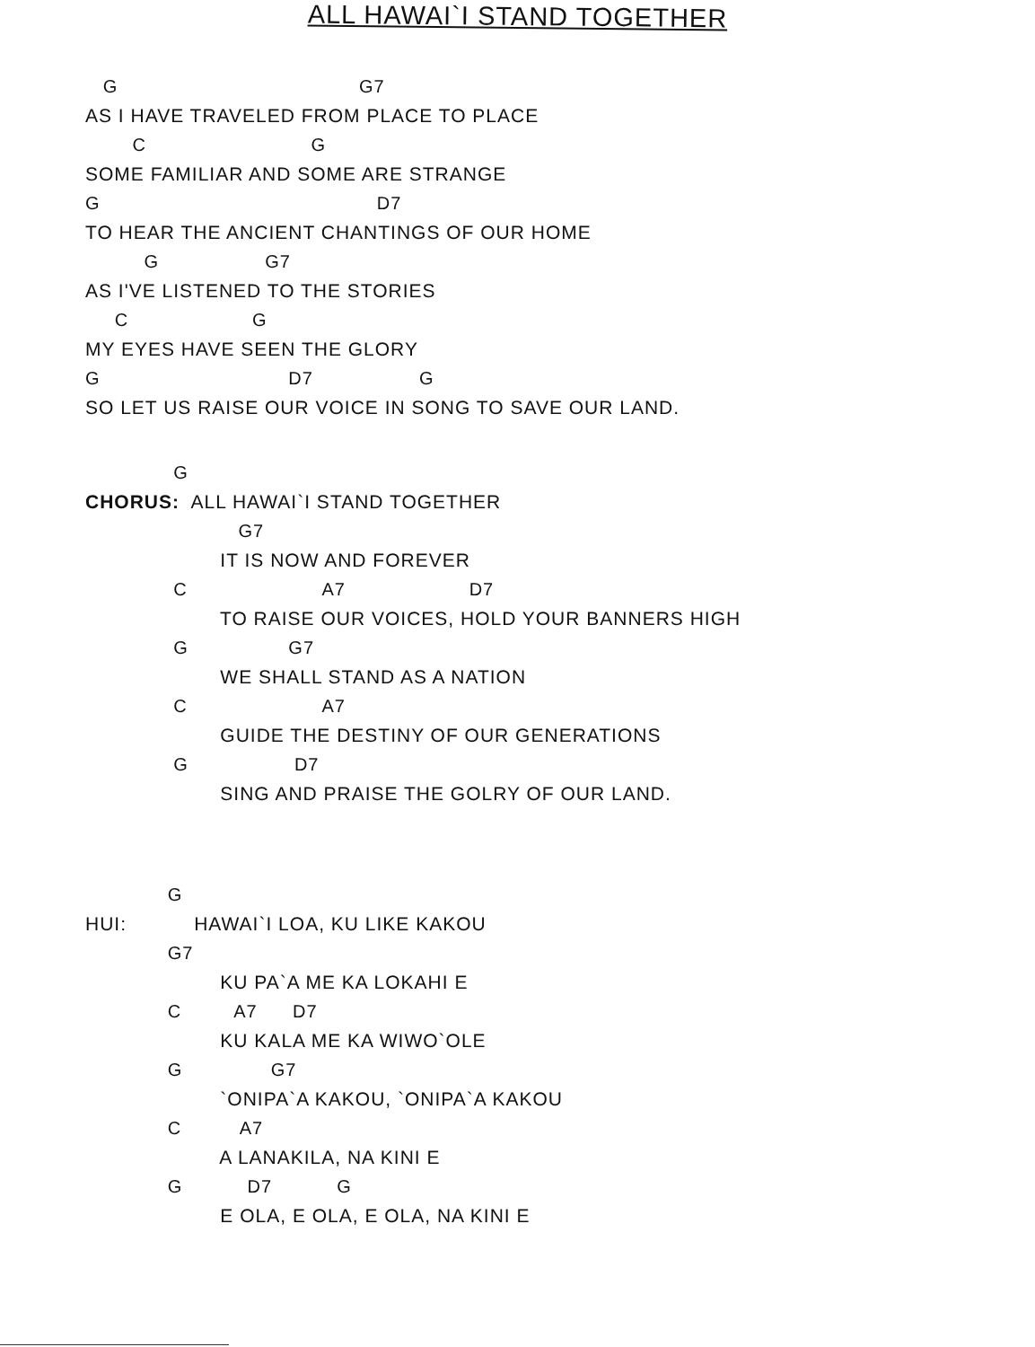ALL HAWAI`I STAND TOGETHER
G G7
AS I HAVE TRAVELED FROM PLACE TO PLACE
C G
SOME FAMILIAR AND SOME ARE STRANGE
G D7
TO HEAR THE ANCIENT CHANTINGS OF OUR HOME
G G7
AS I'VE LISTENED TO THE STORIES
C G
MY EYES HAVE SEEN THE GLORY
G D7 G
SO LET US RAISE OUR VOICE IN SONG TO SAVE OUR LAND.
G
CHORUS: ALL HAWAI`I STAND TOGETHER
G7
IT IS NOW AND FOREVER
C A7 D7
TO RAISE OUR VOICES, HOLD YOUR BANNERS HIGH
G G7
WE SHALL STAND AS A NATION
C A7
GUIDE THE DESTINY OF OUR GENERATIONS
G D7
SING AND PRAISE THE GOLRY OF OUR LAND.
G
HUI: HAWAI`I LOA, KU LIKE KAKOU
G7
KU PA`A ME KA LOKAHI E
C A7 D7
KU KALA ME KA WIWO`OLE
G G7
`ONIPA`A KAKOU, `ONIPA`A KAKOU
C A7
A LANAKILA, NA KINI E
G D7 G
E OLA, E OLA, E OLA, NA KINI E